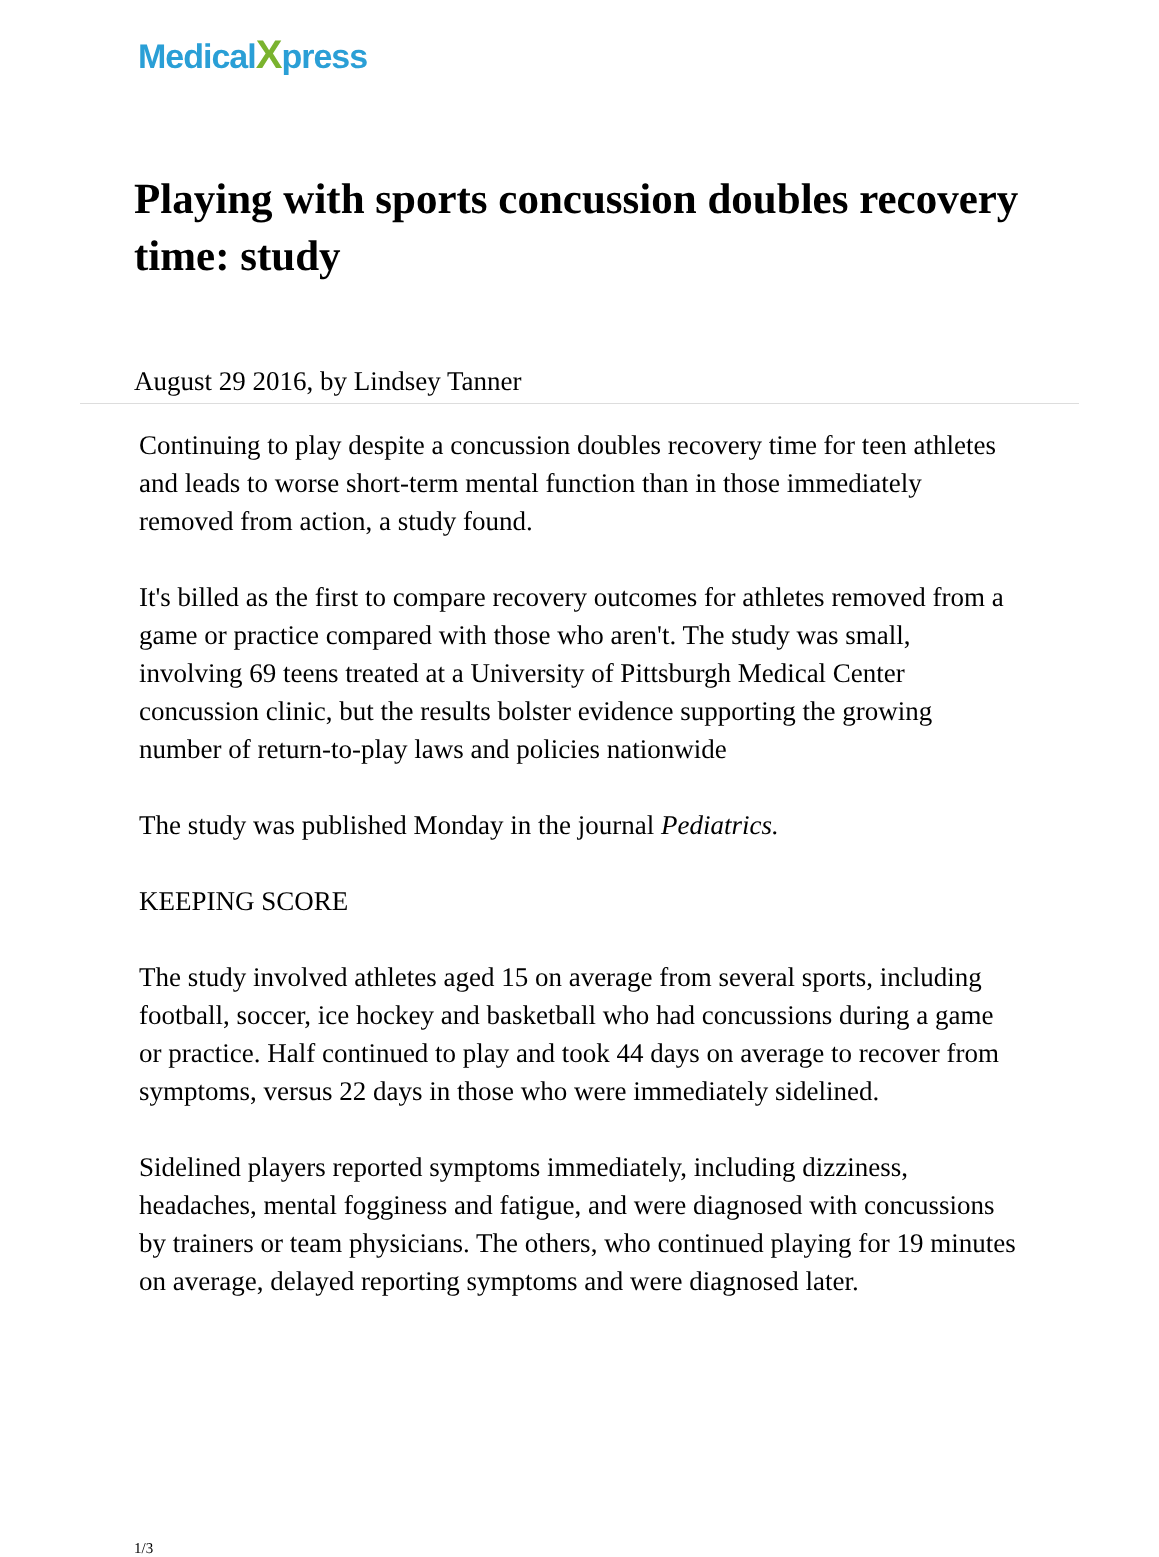MedicalXpress
Playing with sports concussion doubles recovery time: study
August 29 2016, by Lindsey Tanner
Continuing to play despite a concussion doubles recovery time for teen athletes and leads to worse short-term mental function than in those immediately removed from action, a study found.
It's billed as the first to compare recovery outcomes for athletes removed from a game or practice compared with those who aren't. The study was small, involving 69 teens treated at a University of Pittsburgh Medical Center concussion clinic, but the results bolster evidence supporting the growing number of return-to-play laws and policies nationwide
The study was published Monday in the journal Pediatrics.
KEEPING SCORE
The study involved athletes aged 15 on average from several sports, including football, soccer, ice hockey and basketball who had concussions during a game or practice. Half continued to play and took 44 days on average to recover from symptoms, versus 22 days in those who were immediately sidelined.
Sidelined players reported symptoms immediately, including dizziness, headaches, mental fogginess and fatigue, and were diagnosed with concussions by trainers or team physicians. The others, who continued playing for 19 minutes on average, delayed reporting symptoms and were diagnosed later.
1/3